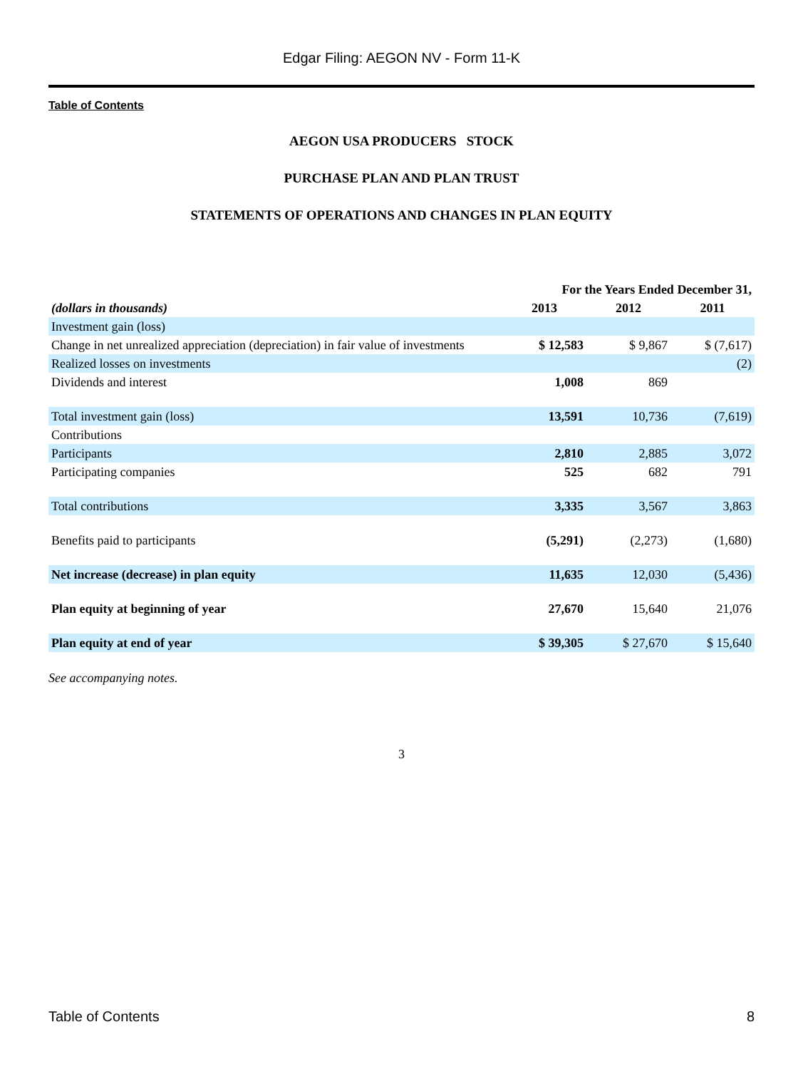Edgar Filing: AEGON NV - Form 11-K
Table of Contents
AEGON USA PRODUCERS STOCK
PURCHASE PLAN AND PLAN TRUST
STATEMENTS OF OPERATIONS AND CHANGES IN PLAN EQUITY
| | For the Years Ended December 31, | | |
| --- | --- | --- | --- |
| (dollars in thousands) | 2013 | 2012 | 2011 |
| Investment gain (loss) | | | |
| Change in net unrealized appreciation (depreciation) in fair value of investments | $ 12,583 | $ 9,867 | $ (7,617) |
| Realized losses on investments | | | (2) |
| Dividends and interest | 1,008 | 869 | |
| Total investment gain (loss) | 13,591 | 10,736 | (7,619) |
| Contributions | | | |
| Participants | 2,810 | 2,885 | 3,072 |
| Participating companies | 525 | 682 | 791 |
| Total contributions | 3,335 | 3,567 | 3,863 |
| Benefits paid to participants | (5,291) | (2,273) | (1,680) |
| Net increase (decrease) in plan equity | 11,635 | 12,030 | (5,436) |
| Plan equity at beginning of year | 27,670 | 15,640 | 21,076 |
| Plan equity at end of year | $ 39,305 | $ 27,670 | $ 15,640 |
See accompanying notes.
3
Table of Contents 8